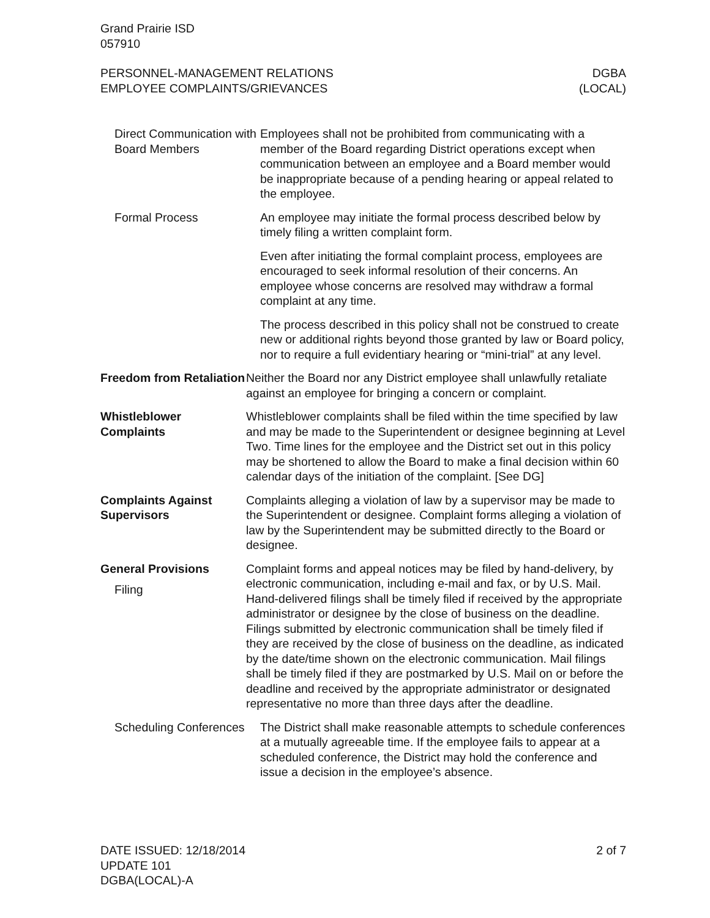Grand Prairie ISD
057910
PERSONNEL-MANAGEMENT RELATIONS
EMPLOYEE COMPLAINTS/GRIEVANCES
DGBA
(LOCAL)
Direct Communication with Board Members
Employees shall not be prohibited from communicating with a member of the Board regarding District operations except when communication between an employee and a Board member would be inappropriate because of a pending hearing or appeal related to the employee.
Formal Process An employee may initiate the formal process described below by timely filing a written complaint form.
Even after initiating the formal complaint process, employees are encouraged to seek informal resolution of their concerns. An employee whose concerns are resolved may withdraw a formal complaint at any time.
The process described in this policy shall not be construed to create new or additional rights beyond those granted by law or Board policy, nor to require a full evidentiary hearing or “mini-trial” at any level.
Freedom from Retaliation
Neither the Board nor any District employee shall unlawfully retaliate against an employee for bringing a concern or complaint.
Whistleblower Complaints
Whistleblower complaints shall be filed within the time specified by law and may be made to the Superintendent or designee beginning at Level Two. Time lines for the employee and the District set out in this policy may be shortened to allow the Board to make a final decision within 60 calendar days of the initiation of the complaint. [See DG]
Complaints Against Supervisors
Complaints alleging a violation of law by a supervisor may be made to the Superintendent or designee. Complaint forms alleging a violation of law by the Superintendent may be submitted directly to the Board or designee.
General Provisions
Filing
Complaint forms and appeal notices may be filed by hand-delivery, by electronic communication, including e-mail and fax, or by U.S. Mail. Hand-delivered filings shall be timely filed if received by the appropriate administrator or designee by the close of business on the deadline. Filings submitted by electronic communication shall be timely filed if they are received by the close of business on the deadline, as indicated by the date/time shown on the electronic communication. Mail filings shall be timely filed if they are postmarked by U.S. Mail on or before the deadline and received by the appropriate administrator or designated representative no more than three days after the deadline.
Scheduling Conferences
The District shall make reasonable attempts to schedule conferences at a mutually agreeable time. If the employee fails to appear at a scheduled conference, the District may hold the conference and issue a decision in the employee’s absence.
DATE ISSUED: 12/18/2014
UPDATE 101
DGBA(LOCAL)-A
2 of 7